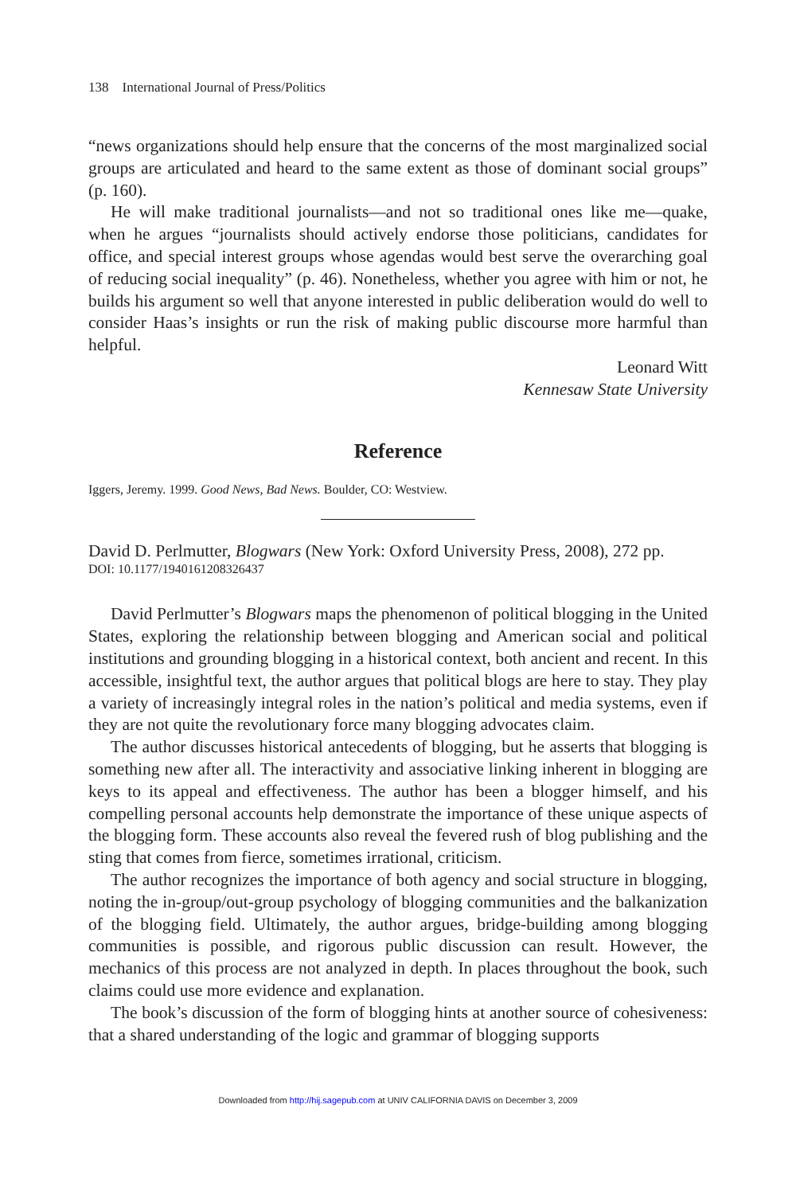138 International Journal of Press/Politics
“news organizations should help ensure that the concerns of the most marginalized social groups are articulated and heard to the same extent as those of dominant social groups” (p. 160).
He will make traditional journalists—and not so traditional ones like me—quake, when he argues “journalists should actively endorse those politicians, candidates for office, and special interest groups whose agendas would best serve the overarching goal of reducing social inequality” (p. 46). Nonetheless, whether you agree with him or not, he builds his argument so well that anyone interested in public deliberation would do well to consider Haas’s insights or run the risk of making public discourse more harmful than helpful.
Leonard Witt
Kennesaw State University
Reference
Iggers, Jeremy. 1999. Good News, Bad News. Boulder, CO: Westview.
David D. Perlmutter, Blogwars (New York: Oxford University Press, 2008), 272 pp.
DOI: 10.1177/1940161208326437
David Perlmutter’s Blogwars maps the phenomenon of political blogging in the United States, exploring the relationship between blogging and American social and political institutions and grounding blogging in a historical context, both ancient and recent. In this accessible, insightful text, the author argues that political blogs are here to stay. They play a variety of increasingly integral roles in the nation’s political and media systems, even if they are not quite the revolutionary force many blogging advocates claim.
The author discusses historical antecedents of blogging, but he asserts that blogging is something new after all. The interactivity and associative linking inherent in blogging are keys to its appeal and effectiveness. The author has been a blogger himself, and his compelling personal accounts help demonstrate the importance of these unique aspects of the blogging form. These accounts also reveal the fevered rush of blog publishing and the sting that comes from fierce, sometimes irrational, criticism.
The author recognizes the importance of both agency and social structure in blogging, noting the in-group/out-group psychology of blogging communities and the balkanization of the blogging field. Ultimately, the author argues, bridge-building among blogging communities is possible, and rigorous public discussion can result. However, the mechanics of this process are not analyzed in depth. In places throughout the book, such claims could use more evidence and explanation.
The book’s discussion of the form of blogging hints at another source of cohesiveness: that a shared understanding of the logic and grammar of blogging supports
Downloaded from http://hij.sagepub.com at UNIV CALIFORNIA DAVIS on December 3, 2009